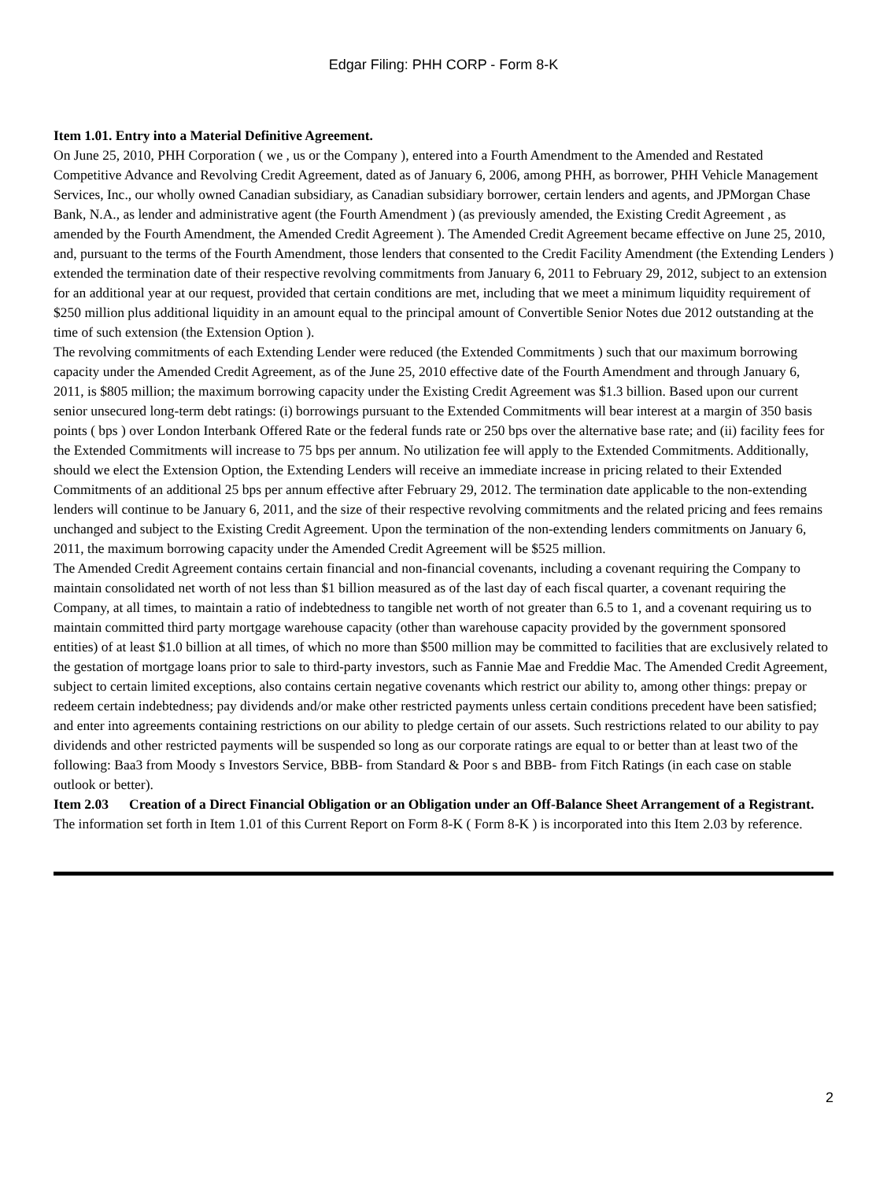Edgar Filing: PHH CORP - Form 8-K
Item 1.01. Entry into a Material Definitive Agreement.
On June 25, 2010, PHH Corporation ( we , us or the Company ), entered into a Fourth Amendment to the Amended and Restated Competitive Advance and Revolving Credit Agreement, dated as of January 6, 2006, among PHH, as borrower, PHH Vehicle Management Services, Inc., our wholly owned Canadian subsidiary, as Canadian subsidiary borrower, certain lenders and agents, and JPMorgan Chase Bank, N.A., as lender and administrative agent (the Fourth Amendment ) (as previously amended, the Existing Credit Agreement , as amended by the Fourth Amendment, the Amended Credit Agreement ). The Amended Credit Agreement became effective on June 25, 2010, and, pursuant to the terms of the Fourth Amendment, those lenders that consented to the Credit Facility Amendment (the Extending Lenders ) extended the termination date of their respective revolving commitments from January 6, 2011 to February 29, 2012, subject to an extension for an additional year at our request, provided that certain conditions are met, including that we meet a minimum liquidity requirement of $250 million plus additional liquidity in an amount equal to the principal amount of Convertible Senior Notes due 2012 outstanding at the time of such extension (the Extension Option ).
The revolving commitments of each Extending Lender were reduced (the Extended Commitments ) such that our maximum borrowing capacity under the Amended Credit Agreement, as of the June 25, 2010 effective date of the Fourth Amendment and through January 6, 2011, is $805 million; the maximum borrowing capacity under the Existing Credit Agreement was $1.3 billion. Based upon our current senior unsecured long-term debt ratings: (i) borrowings pursuant to the Extended Commitments will bear interest at a margin of 350 basis points ( bps ) over London Interbank Offered Rate or the federal funds rate or 250 bps over the alternative base rate; and (ii) facility fees for the Extended Commitments will increase to 75 bps per annum. No utilization fee will apply to the Extended Commitments. Additionally, should we elect the Extension Option, the Extending Lenders will receive an immediate increase in pricing related to their Extended Commitments of an additional 25 bps per annum effective after February 29, 2012. The termination date applicable to the non-extending lenders will continue to be January 6, 2011, and the size of their respective revolving commitments and the related pricing and fees remains unchanged and subject to the Existing Credit Agreement. Upon the termination of the non-extending lenders commitments on January 6, 2011, the maximum borrowing capacity under the Amended Credit Agreement will be $525 million.
The Amended Credit Agreement contains certain financial and non-financial covenants, including a covenant requiring the Company to maintain consolidated net worth of not less than $1 billion measured as of the last day of each fiscal quarter, a covenant requiring the Company, at all times, to maintain a ratio of indebtedness to tangible net worth of not greater than 6.5 to 1, and a covenant requiring us to maintain committed third party mortgage warehouse capacity (other than warehouse capacity provided by the government sponsored entities) of at least $1.0 billion at all times, of which no more than $500 million may be committed to facilities that are exclusively related to the gestation of mortgage loans prior to sale to third-party investors, such as Fannie Mae and Freddie Mac. The Amended Credit Agreement, subject to certain limited exceptions, also contains certain negative covenants which restrict our ability to, among other things: prepay or redeem certain indebtedness; pay dividends and/or make other restricted payments unless certain conditions precedent have been satisfied; and enter into agreements containing restrictions on our ability to pledge certain of our assets. Such restrictions related to our ability to pay dividends and other restricted payments will be suspended so long as our corporate ratings are equal to or better than at least two of the following: Baa3 from Moody s Investors Service, BBB- from Standard & Poor s and BBB- from Fitch Ratings (in each case on stable outlook or better).
Item 2.03 Creation of a Direct Financial Obligation or an Obligation under an Off-Balance Sheet Arrangement of a Registrant.
The information set forth in Item 1.01 of this Current Report on Form 8-K ( Form 8-K ) is incorporated into this Item 2.03 by reference.
2